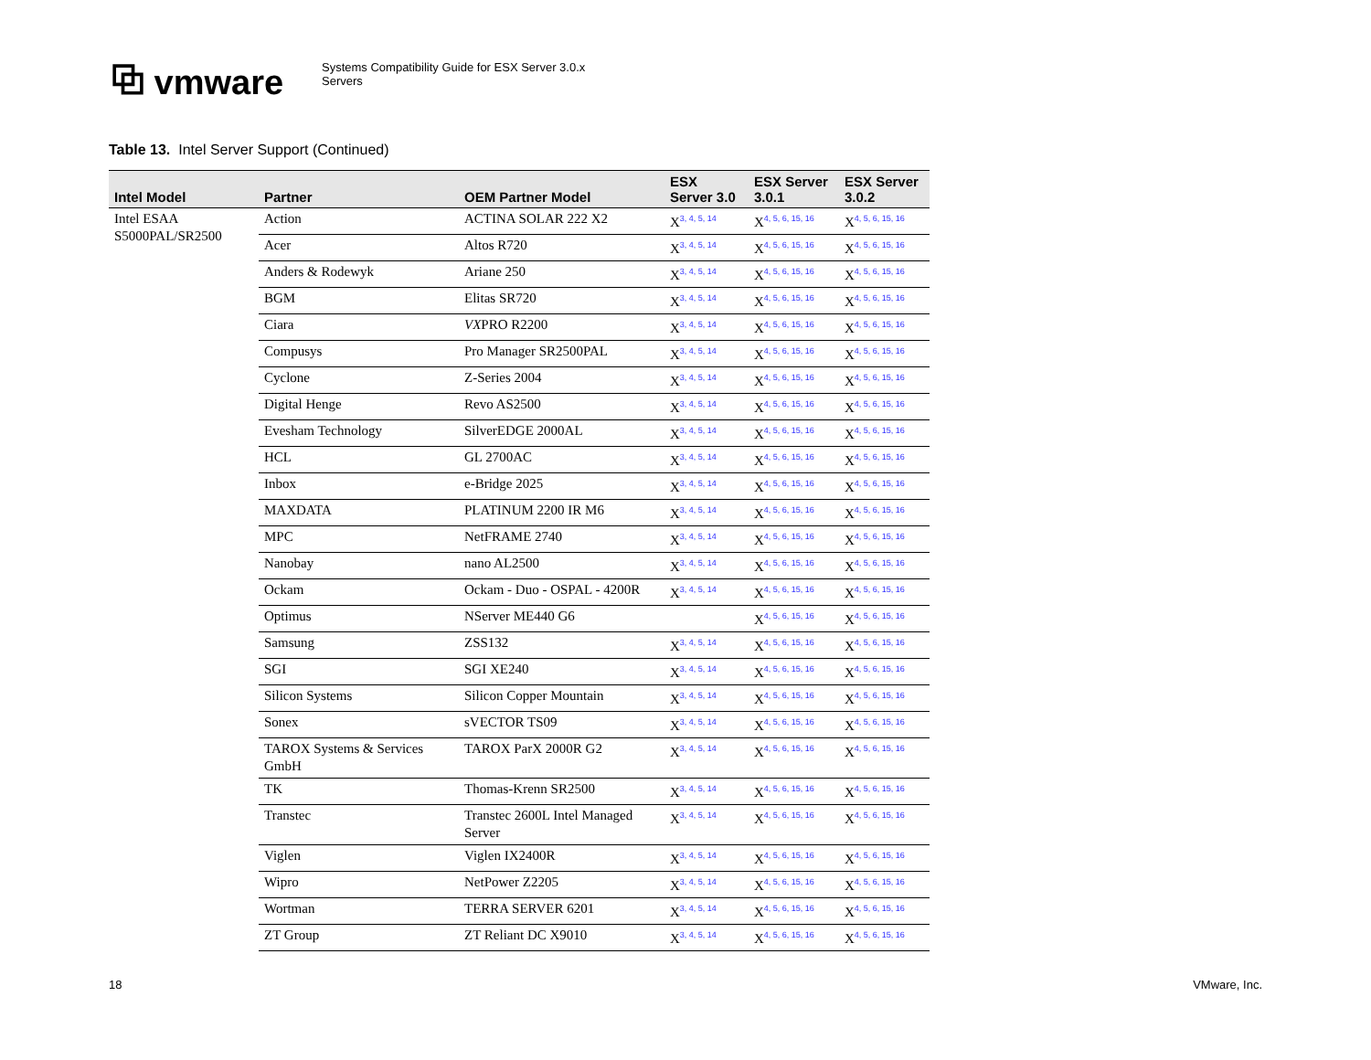⧉ vmware
Systems Compatibility Guide for ESX Server 3.0.x
Servers
Table 13. Intel Server Support (Continued)
| Intel Model | Partner | OEM Partner Model | ESX Server 3.0 | ESX Server 3.0.1 | ESX Server 3.0.2 |
| --- | --- | --- | --- | --- | --- |
| Intel ESAA S5000PAL/SR2500 | Action | ACTINA SOLAR 222 X2 | X<sup>3, 4, 5, 14</sup> | X<sup>4, 5, 6, 15, 16</sup> | X<sup>4, 5, 6, 15, 16</sup> |
| | Acer | Altos R720 | X<sup>3, 4, 5, 14</sup> | X<sup>4, 5, 6, 15, 16</sup> | X<sup>4, 5, 6, 15, 16</sup> |
| | Anders & Rodewyk | Ariane 250 | X<sup>3, 4, 5, 14</sup> | X<sup>4, 5, 6, 15, 16</sup> | X<sup>4, 5, 6, 15, 16</sup> |
| | BGM | Elitas SR720 | X<sup>3, 4, 5, 14</sup> | X<sup>4, 5, 6, 15, 16</sup> | X<sup>4, 5, 6, 15, 16</sup> |
| | Ciara | VX PRO R2200 | X<sup>3, 4, 5, 14</sup> | X<sup>4, 5, 6, 15, 16</sup> | X<sup>4, 5, 6, 15, 16</sup> |
| | Compusys | Pro Manager SR2500PAL | X<sup>3, 4, 5, 14</sup> | X<sup>4, 5, 6, 15, 16</sup> | X<sup>4, 5, 6, 15, 16</sup> |
| | Cyclone | Z-Series 2004 | X<sup>3, 4, 5, 14</sup> | X<sup>4, 5, 6, 15, 16</sup> | X<sup>4, 5, 6, 15, 16</sup> |
| | Digital Henge | Revo AS2500 | X<sup>3, 4, 5, 14</sup> | X<sup>4, 5, 6, 15, 16</sup> | X<sup>4, 5, 6, 15, 16</sup> |
| | Evesham Technology | SilverEDGE 2000AL | X<sup>3, 4, 5, 14</sup> | X<sup>4, 5, 6, 15, 16</sup> | X<sup>4, 5, 6, 15, 16</sup> |
| | HCL | GL 2700AC | X<sup>3, 4, 5, 14</sup> | X<sup>4, 5, 6, 15, 16</sup> | X<sup>4, 5, 6, 15, 16</sup> |
| | Inbox | e-Bridge 2025 | X<sup>3, 4, 5, 14</sup> | X<sup>4, 5, 6, 15, 16</sup> | X<sup>4, 5, 6, 15, 16</sup> |
| | MAXDATA | PLATINUM 2200 IR M6 | X<sup>3, 4, 5, 14</sup> | X<sup>4, 5, 6, 15, 16</sup> | X<sup>4, 5, 6, 15, 16</sup> |
| | MPC | NetFRAME 2740 | X<sup>3, 4, 5, 14</sup> | X<sup>4, 5, 6, 15, 16</sup> | X<sup>4, 5, 6, 15, 16</sup> |
| | Nanobay | nano AL2500 | X<sup>3, 4, 5, 14</sup> | X<sup>4, 5, 6, 15, 16</sup> | X<sup>4, 5, 6, 15, 16</sup> |
| | Ockam | Ockam - Duo - OSPAL - 4200R | X<sup>3, 4, 5, 14</sup> | X<sup>4, 5, 6, 15, 16</sup> | X<sup>4, 5, 6, 15, 16</sup> |
| | Optimus | NServer ME440 G6 | | X<sup>4, 5, 6, 15, 16</sup> | X<sup>4, 5, 6, 15, 16</sup> |
| | Samsung | ZSS132 | X<sup>3, 4, 5, 14</sup> | X<sup>4, 5, 6, 15, 16</sup> | X<sup>4, 5, 6, 15, 16</sup> |
| | SGI | SGI XE240 | X<sup>3, 4, 5, 14</sup> | X<sup>4, 5, 6, 15, 16</sup> | X<sup>4, 5, 6, 15, 16</sup> |
| | Silicon Systems | Silicon Copper Mountain | X<sup>3, 4, 5, 14</sup> | X<sup>4, 5, 6, 15, 16</sup> | X<sup>4, 5, 6, 15, 16</sup> |
| | Sonex | sVECTOR TS09 | X<sup>3, 4, 5, 14</sup> | X<sup>4, 5, 6, 15, 16</sup> | X<sup>4, 5, 6, 15, 16</sup> |
| | TAROX Systems & Services GmbH | TAROX ParX 2000R G2 | X<sup>3, 4, 5, 14</sup> | X<sup>4, 5, 6, 15, 16</sup> | X<sup>4, 5, 6, 15, 16</sup> |
| | TK | Thomas-Krenn SR2500 | X<sup>3, 4, 5, 14</sup> | X<sup>4, 5, 6, 15, 16</sup> | X<sup>4, 5, 6, 15, 16</sup> |
| | Transtec | Transtec 2600L Intel Managed Server | X<sup>3, 4, 5, 14</sup> | X<sup>4, 5, 6, 15, 16</sup> | X<sup>4, 5, 6, 15, 16</sup> |
| | Viglen | Viglen IX2400R | X<sup>3, 4, 5, 14</sup> | X<sup>4, 5, 6, 15, 16</sup> | X<sup>4, 5, 6, 15, 16</sup> |
| | Wipro | NetPower Z2205 | X<sup>3, 4, 5, 14</sup> | X<sup>4, 5, 6, 15, 16</sup> | X<sup>4, 5, 6, 15, 16</sup> |
| | Wortman | TERRA SERVER 6201 | X<sup>3, 4, 5, 14</sup> | X<sup>4, 5, 6, 15, 16</sup> | X<sup>4, 5, 6, 15, 16</sup> |
| | ZT Group | ZT Reliant DC X9010 | X<sup>3, 4, 5, 14</sup> | X<sup>4, 5, 6, 15, 16</sup> | X<sup>4, 5, 6, 15, 16</sup> |
18 VMware, Inc.